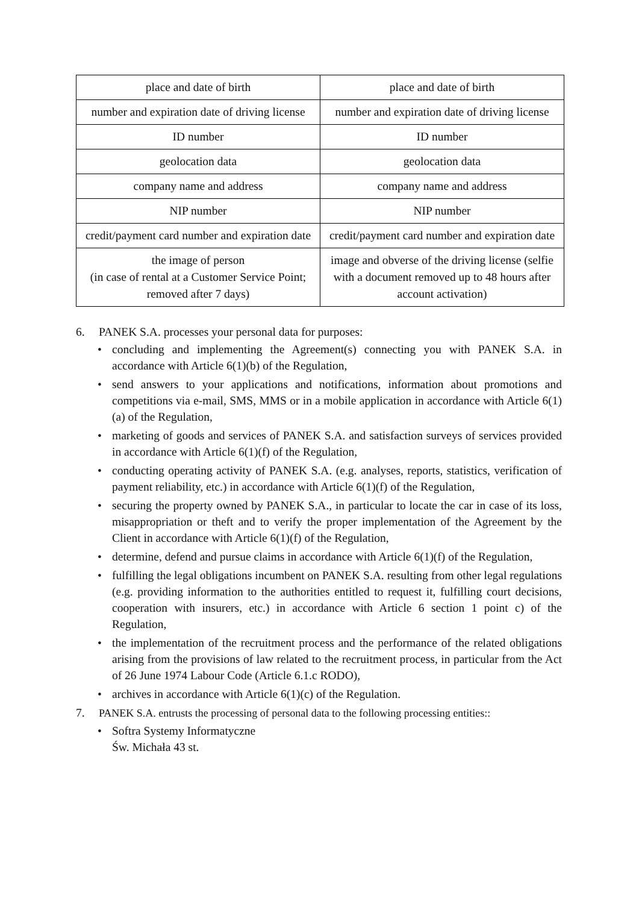| place and date of birth | place and date of birth |
| number and expiration date of driving license | number and expiration date of driving license |
| ID number | ID number |
| geolocation data | geolocation data |
| company name and address | company name and address |
| NIP number | NIP number |
| credit/payment card number and expiration date | credit/payment card number and expiration date |
| the image of person (in case of rental at a Customer Service Point; removed after 7 days) | image and obverse of the driving license (selfie with a document removed up to 48 hours after account activation) |
6. PANEK S.A. processes your personal data for purposes:
• concluding and implementing the Agreement(s) connecting you with PANEK S.A. in accordance with Article 6(1)(b) of the Regulation,
• send answers to your applications and notifications, information about promotions and competitions via e-mail, SMS, MMS or in a mobile application in accordance with Article 6(1)(a) of the Regulation,
• marketing of goods and services of PANEK S.A. and satisfaction surveys of services provided in accordance with Article 6(1)(f) of the Regulation,
• conducting operating activity of PANEK S.A. (e.g. analyses, reports, statistics, verification of payment reliability, etc.) in accordance with Article 6(1)(f) of the Regulation,
• securing the property owned by PANEK S.A., in particular to locate the car in case of its loss, misappropriation or theft and to verify the proper implementation of the Agreement by the Client in accordance with Article 6(1)(f) of the Regulation,
• determine, defend and pursue claims in accordance with Article 6(1)(f) of the Regulation,
• fulfilling the legal obligations incumbent on PANEK S.A. resulting from other legal regulations (e.g. providing information to the authorities entitled to request it, fulfilling court decisions, cooperation with insurers, etc.) in accordance with Article 6 section 1 point c) of the Regulation,
• the implementation of the recruitment process and the performance of the related obligations arising from the provisions of law related to the recruitment process, in particular from the Act of 26 June 1974 Labour Code (Article 6.1.c RODO),
• archives in accordance with Article 6(1)(c) of the Regulation.
7. PANEK S.A. entrusts the processing of personal data to the following processing entities::
• Softra Systemy Informatyczne
Św. Michała 43 st.